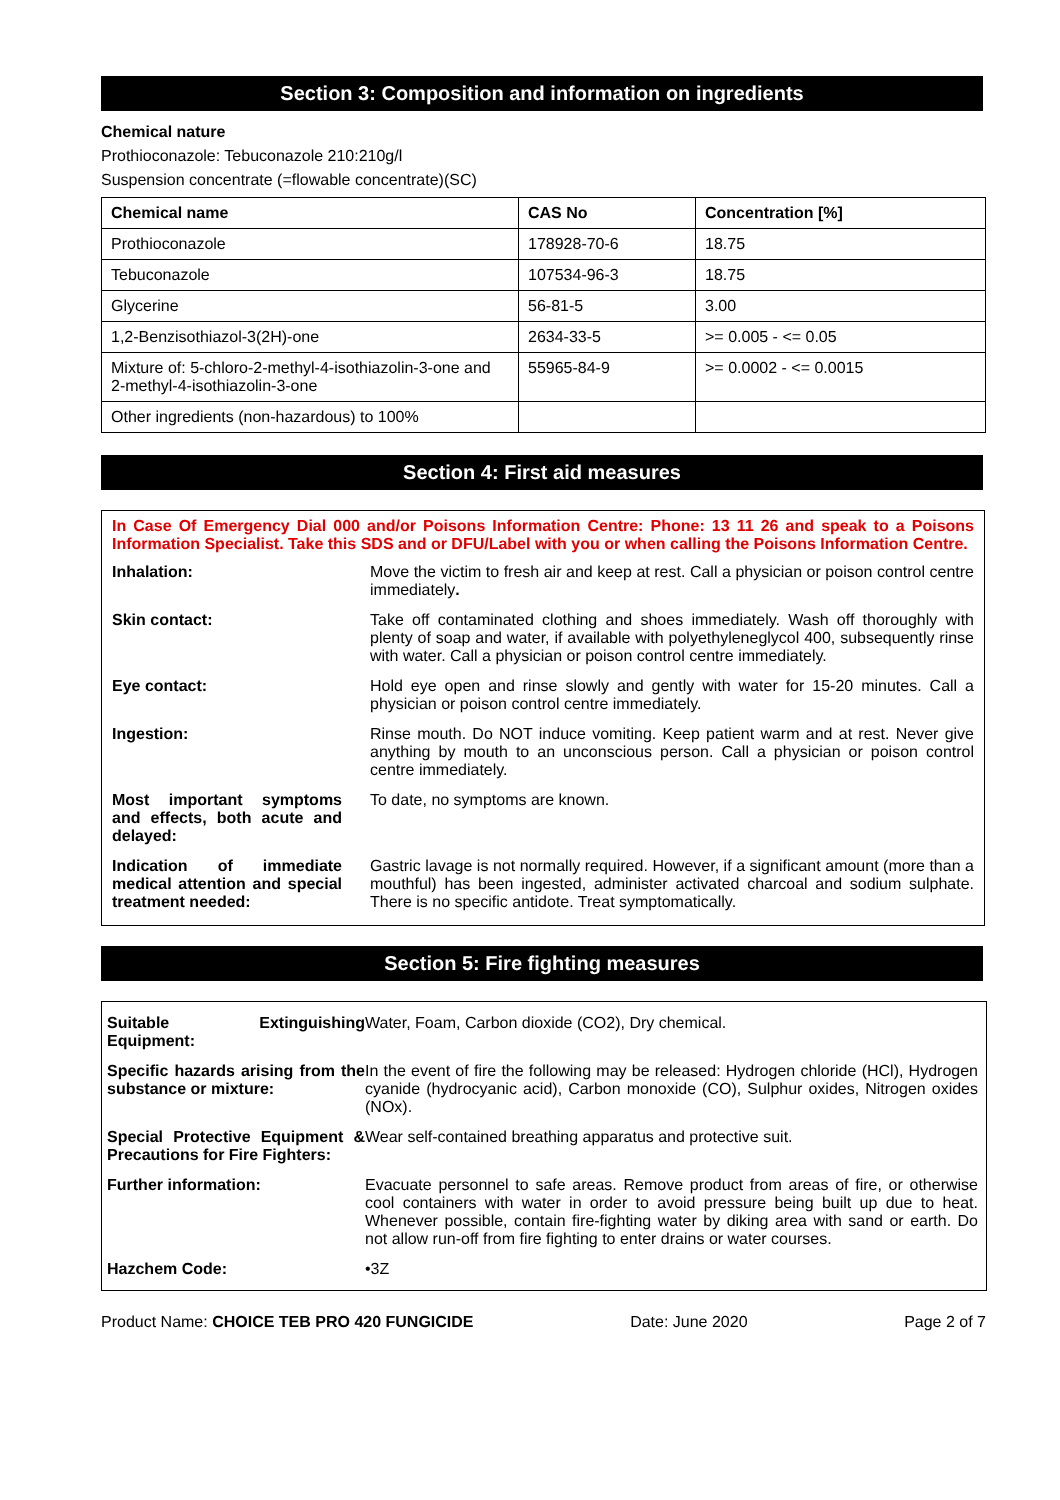Section 3: Composition and information on ingredients
Chemical nature
Prothioconazole: Tebuconazole 210:210g/l
Suspension concentrate (=flowable concentrate)(SC)
| Chemical name | CAS No | Concentration [%] |
| --- | --- | --- |
| Prothioconazole | 178928-70-6 | 18.75 |
| Tebuconazole | 107534-96-3 | 18.75 |
| Glycerine | 56-81-5 | 3.00 |
| 1,2-Benzisothiazol-3(2H)-one | 2634-33-5 | >= 0.005 - <= 0.05 |
| Mixture of: 5-chloro-2-methyl-4-isothiazolin-3-one and 2-methyl-4-isothiazolin-3-one | 55965-84-9 | >= 0.0002 - <= 0.0015 |
| Other ingredients (non-hazardous) to 100% | | |
Section 4: First aid measures
In Case Of Emergency Dial 000 and/or Poisons Information Centre: Phone: 13 11 26 and speak to a Poisons Information Specialist. Take this SDS and or DFU/Label with you or when calling the Poisons Information Centre.
| Inhalation: | Move the victim to fresh air and keep at rest. Call a physician or poison control centre immediately . |
| Skin contact: | Take off contaminated clothing and shoes immediately. Wash off thoroughly with plenty of soap and water, if available with polyethyleneglycol 400, subsequently rinse with water. Call a physician or poison control centre immediately. |
| Eye contact: | Hold eye open and rinse slowly and gently with water for 15-20 minutes. Call a physician or poison control centre immediately. |
| Ingestion: | Rinse mouth. Do NOT induce vomiting. Keep patient warm and at rest. Never give anything by mouth to an unconscious person. Call a physician or poison control centre immediately. |
| Most important symptoms and effects, both acute and delayed: | To date, no symptoms are known. |
| Indication of immediate medical attention and special treatment needed: | Gastric lavage is not normally required. However, if a significant amount (more than a mouthful) has been ingested, administer activated charcoal and sodium sulphate. There is no specific antidote. Treat symptomatically. |
Section 5: Fire fighting measures
| Suitable Extinguishing Equipment: | Water, Foam, Carbon dioxide (CO2), Dry chemical. |
| Specific hazards arising from the substance or mixture: | In the event of fire the following may be released: Hydrogen chloride (HCl), Hydrogen cyanide (hydrocyanic acid), Carbon monoxide (CO), Sulphur oxides, Nitrogen oxides (NOx). |
| Special Protective Equipment & Precautions for Fire Fighters: | Wear self-contained breathing apparatus and protective suit. |
| Further information: | Evacuate personnel to safe areas. Remove product from areas of fire, or otherwise cool containers with water in order to avoid pressure being built up due to heat. Whenever possible, contain fire-fighting water by diking area with sand or earth. Do not allow run-off from fire fighting to enter drains or water courses. |
| Hazchem Code: | •3Z |
Product Name: CHOICE TEB PRO 420 FUNGICIDE Date: June 2020 Page 2 of 7